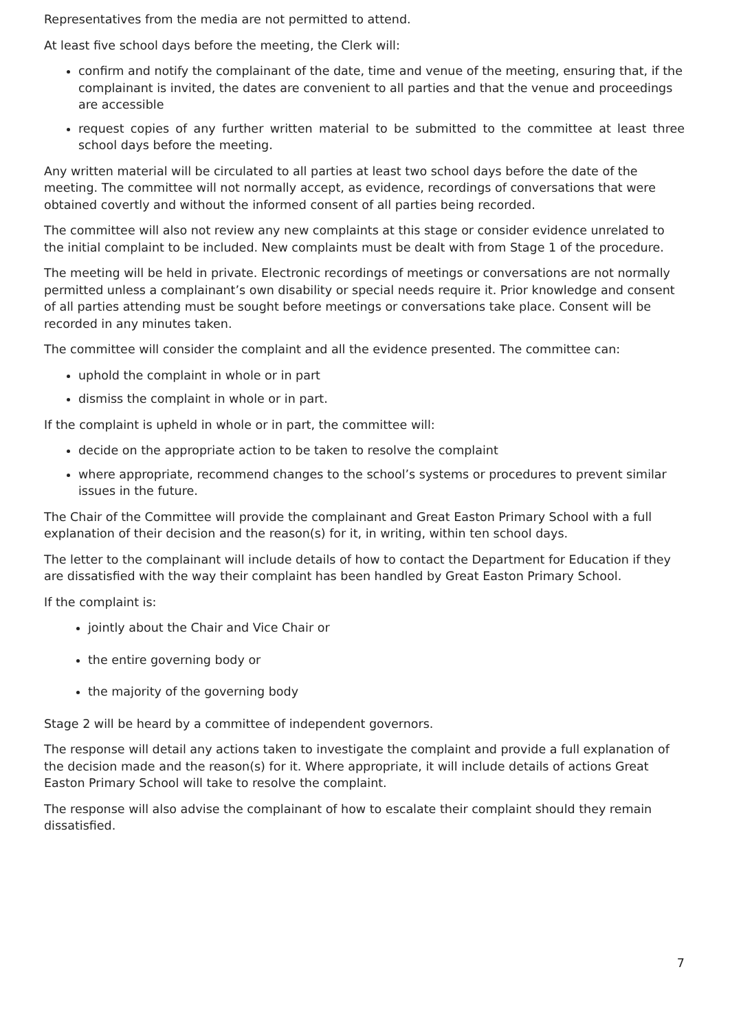Representatives from the media are not permitted to attend.
At least five school days before the meeting, the Clerk will:
confirm and notify the complainant of the date, time and venue of the meeting, ensuring that, if the complainant is invited, the dates are convenient to all parties and that the venue and proceedings are accessible
request copies of any further written material to be submitted to the committee at least three school days before the meeting.
Any written material will be circulated to all parties at least two school days before the date of the meeting. The committee will not normally accept, as evidence, recordings of conversations that were obtained covertly and without the informed consent of all parties being recorded.
The committee will also not review any new complaints at this stage or consider evidence unrelated to the initial complaint to be included. New complaints must be dealt with from Stage 1 of the procedure.
The meeting will be held in private. Electronic recordings of meetings or conversations are not normally permitted unless a complainant’s own disability or special needs require it. Prior knowledge and consent of all parties attending must be sought before meetings or conversations take place. Consent will be recorded in any minutes taken.
The committee will consider the complaint and all the evidence presented. The committee can:
uphold the complaint in whole or in part
dismiss the complaint in whole or in part.
If the complaint is upheld in whole or in part, the committee will:
decide on the appropriate action to be taken to resolve the complaint
where appropriate, recommend changes to the school’s systems or procedures to prevent similar issues in the future.
The Chair of the Committee will provide the complainant and Great Easton Primary School with a full explanation of their decision and the reason(s) for it, in writing, within ten school days.
The letter to the complainant will include details of how to contact the Department for Education if they are dissatisfied with the way their complaint has been handled by Great Easton Primary School.
If the complaint is:
jointly about the Chair and Vice Chair or
the entire governing body or
the majority of the governing body
Stage 2 will be heard by a committee of independent governors.
The response will detail any actions taken to investigate the complaint and provide a full explanation of the decision made and the reason(s) for it. Where appropriate, it will include details of actions Great Easton Primary School will take to resolve the complaint.
The response will also advise the complainant of how to escalate their complaint should they remain dissatisfied.
7